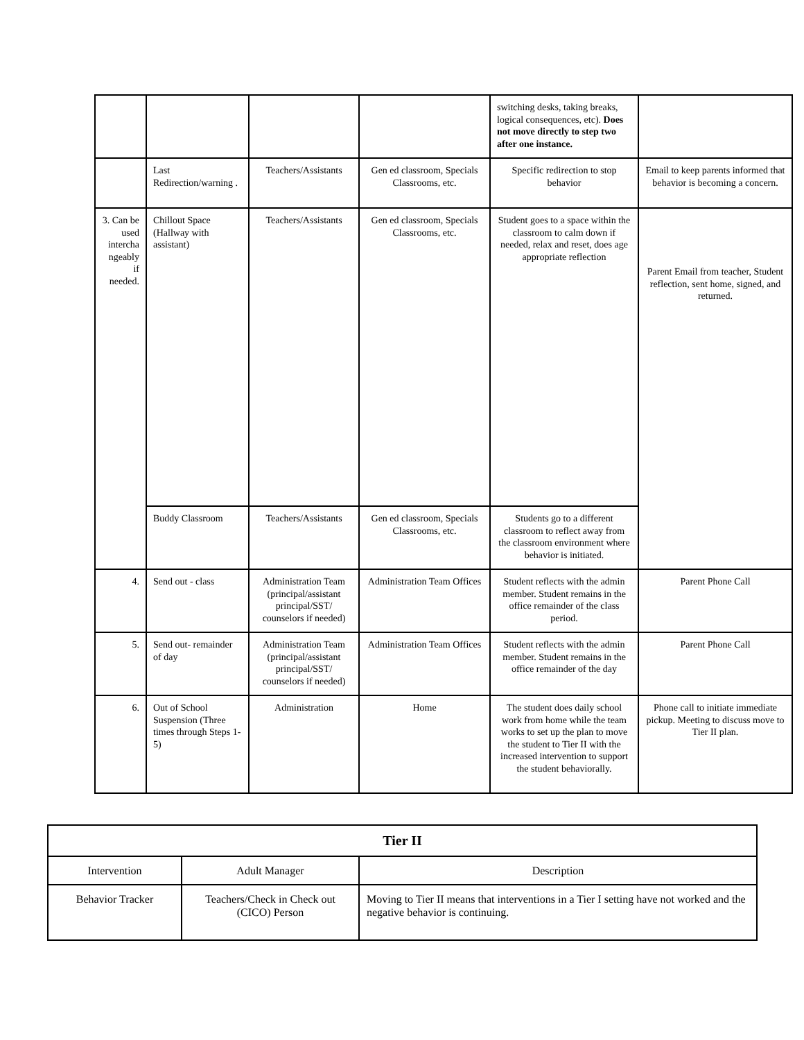| | | | | switching desks, taking breaks, logical consequences, etc). Does not move directly to step two after one instance. | |
| | Last Redirection/warning . | Teachers/Assistants | Gen ed classroom, Specials Classrooms, etc. | Specific redirection to stop behavior | Email to keep parents informed that behavior is becoming a concern. |
| 3. Can be used intercha ngeably if needed. | Chillout Space (Hallway with assistant) | Teachers/Assistants | Gen ed classroom, Specials Classrooms, etc. | Student goes to a space within the classroom to calm down if needed, relax and reset, does age appropriate reflection | Parent Email from teacher, Student reflection, sent home, signed, and returned. |
| | Buddy Classroom | Teachers/Assistants | Gen ed classroom, Specials Classrooms, etc. | Students go to a different classroom to reflect away from the classroom environment where behavior is initiated. | |
| 4. | Send out - class | Administration Team (principal/assistant principal/SST/ counselors if needed) | Administration Team Offices | Student reflects with the admin member. Student remains in the office remainder of the class period. | Parent Phone Call |
| 5. | Send out- remainder of day | Administration Team (principal/assistant principal/SST/ counselors if needed) | Administration Team Offices | Student reflects with the admin member. Student remains in the office remainder of the day | Parent Phone Call |
| 6. | Out of School Suspension (Three times through Steps 1-5) | Administration | Home | The student does daily school work from home while the team works to set up the plan to move the student to Tier II with the increased intervention to support the student behaviorally. | Phone call to initiate immediate pickup. Meeting to discuss move to Tier II plan. |
| Tier II | | |
| --- | --- | --- |
| Intervention | Adult Manager | Description |
| Behavior Tracker | Teachers/Check in Check out (CICO) Person | Moving to Tier II means that interventions in a Tier I setting have not worked and the negative behavior is continuing. |